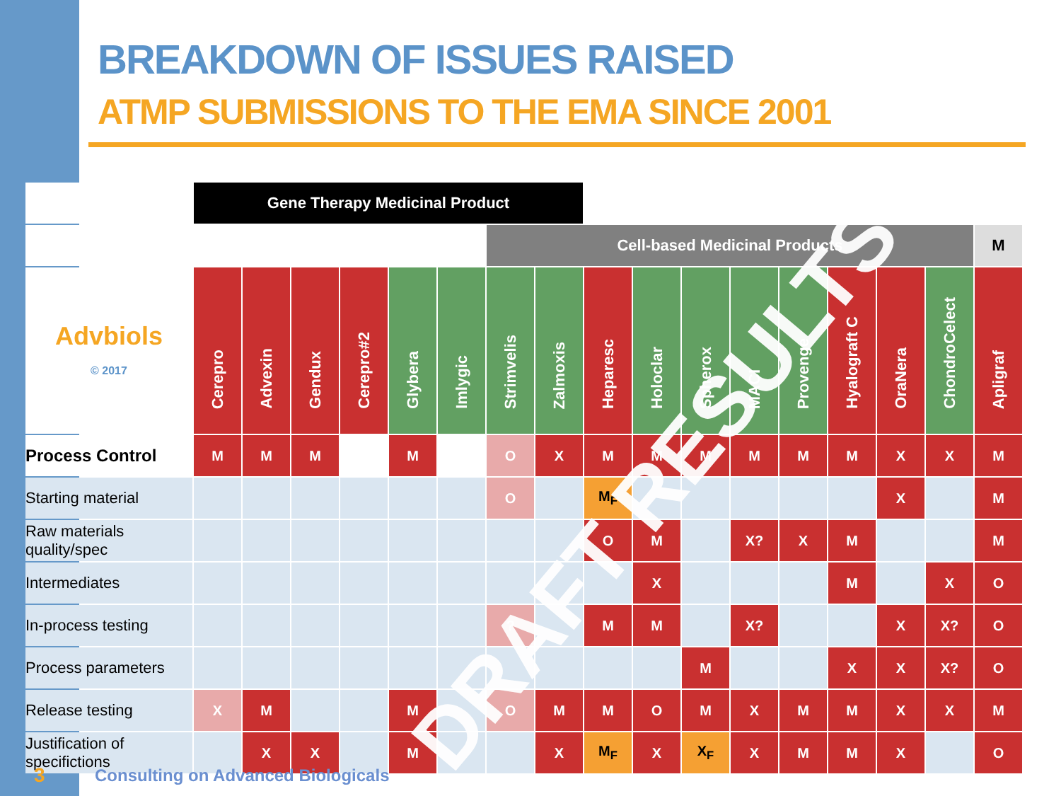BREAKDOWN OF ISSUES RAISED
ATMP SUBMISSIONS TO THE EMA SINCE 2001
| | Gene Therapy Medicinal Product | | | | | | | | | | | | | | | | |
| | | | | | | | Cell-based Medicinal Products | | | | | | | | | | M |
| Advbiols © 2017 | Cerepro | Advexin | Gendux | Cerepro#2 | Glybera | Imlygic | Strimvelis | Zalmoxis | Heparesc | Holoclar | Spherox | MACI | Provenge | Hyalograft C | OraNera | ChondroCelect | Apligraf |
| Process Control | M | M | M | | M | | O | X | M | M | M | M | M | M | X | X | M |
| Starting material | | | | | | | O | | M<sub>F</sub> | | | | | | X | | M |
| Raw materials quality/spec | | | | | | | | | O | M | | X? | X | M | | | M |
| Intermediates | | | | | | | | | | X | | | | M | | X | O |
| In-process testing | | | | | | | ? | | M | M | | X? | | | X | X? | O |
| Process parameters | | | | | | | | | | | M | | | X | X | X? | O |
| Release testing | X | M | | | M | | O | M | M | O | M | X | M | M | X | X | M |
| Justification of specifictions | | X | X | | M | | | X | M<sub>F</sub> | X | X<sub>F</sub> | X | M | M | X | | O |
DRAFT RESULTS
3
Consulting on Advanced Biologicals